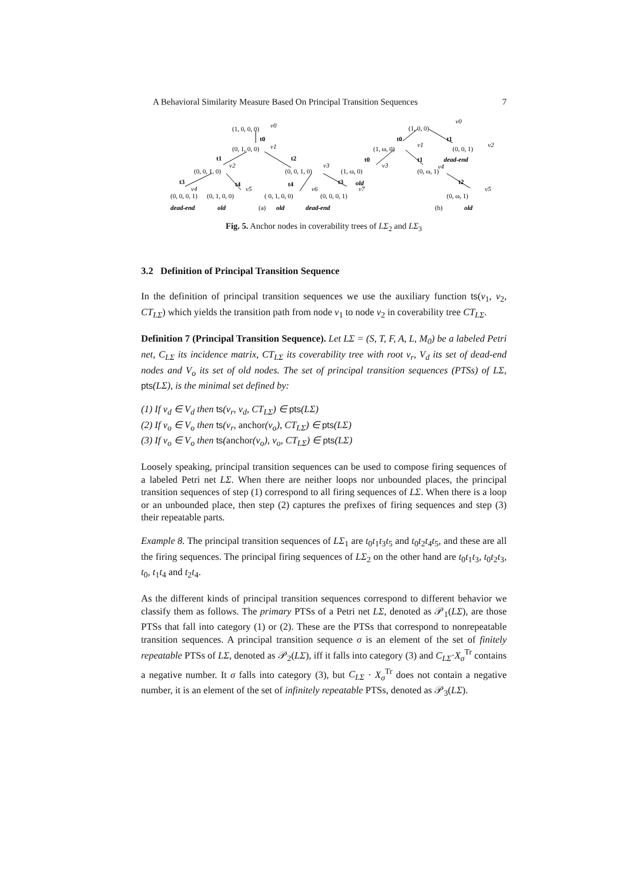A Behavioral Similarity Measure Based On Principal Transition Sequences 7
(1, 0, 0, 0)
v0
t0
(0, 1, 0, 0)
v1
t1
t2
(0, 0, 1, 0)
v2
(0, 0, 1, 0)
v3
t3
t4
t4
t3
v4
v5
v6
v7
(0, 0, 0, 1)
(0, 1, 0, 0)
( 0, 1, 0, 0)
(0, 0, 0, 1)
dead-end
old
(a)
old
dead-end
v0
(1, 0, 0)
t0
t1
(1, ω, 0)
v1
(0, 0, 1)
v2
t0
t1
dead-end
(1, ω, 0)
v3
(0, ω, 1)
v4
old
t2
v5
(0, ω, 1)
(b)
old
Fig. 5. Anchor nodes in coverability trees of LΣ<sub>2</sub> and LΣ<sub>3</sub>
3.2 Definition of Principal Transition Sequence
In the definition of principal transition sequences we use the auxiliary function ts(v<sub>1</sub>, v<sub>2</sub>, CT<sub>LΣ</sub>) which yields the transition path from node v<sub>1</sub> to node v<sub>2</sub> in coverability tree CT<sub>LΣ</sub>.
Definition 7 (Principal Transition Sequence). Let LΣ = (S, T, F, A, L, M<sub>0</sub>) be a labeled Petri net, C<sub>LΣ</sub> its incidence matrix, CT<sub>LΣ</sub> its coverability tree with root v<sub>r</sub>, V<sub>d</sub> its set of dead-end nodes and V<sub>o</sub> its set of old nodes. The set of principal transition sequences (PTSs) of LΣ, pts(LΣ), is the minimal set defined by:
(1) If v<sub>d</sub> ∈ V<sub>d</sub> then ts(v<sub>r</sub>, v<sub>d</sub>, CT<sub>LΣ</sub>) ∈ pts(LΣ)
(2) If v<sub>o</sub> ∈ V<sub>o</sub> then ts(v<sub>r</sub>, anchor(v<sub>o</sub>), CT<sub>LΣ</sub>) ∈ pts(LΣ)
(3) If v<sub>o</sub> ∈ V<sub>o</sub> then ts(anchor(v<sub>o</sub>), v<sub>o</sub>, CT<sub>LΣ</sub>) ∈ pts(LΣ)
Loosely speaking, principal transition sequences can be used to compose firing sequences of a labeled Petri net LΣ. When there are neither loops nor unbounded places, the principal transition sequences of step (1) correspond to all firing sequences of LΣ. When there is a loop or an unbounded place, then step (2) captures the prefixes of firing sequences and step (3) their repeatable parts.
Example 8. The principal transition sequences of LΣ<sub>1</sub> are t<sub>0</sub>t<sub>1</sub>t<sub>3</sub>t<sub>5</sub> and t<sub>0</sub>t<sub>2</sub>t<sub>4</sub>t<sub>5</sub>, and these are all the firing sequences. The principal firing sequences of LΣ<sub>2</sub> on the other hand are t<sub>0</sub>t<sub>1</sub>t<sub>3</sub>, t<sub>0</sub>t<sub>2</sub>t<sub>3</sub>, t<sub>0</sub>, t<sub>1</sub>t<sub>4</sub> and t<sub>2</sub>t<sub>4</sub>.
As the different kinds of principal transition sequences correspond to different behavior we classify them as follows. The primary PTSs of a Petri net LΣ, denoted as 𝒫<sub>1</sub>(LΣ), are those PTSs that fall into category (1) or (2). These are the PTSs that correspond to nonrepeatable transition sequences. A principal transition sequence σ is an element of the set of finitely repeatable PTSs of LΣ, denoted as 𝒫<sub>2</sub>(LΣ), iff it falls into category (3) and C<sub>LΣ</sub>·X<sub>σ</sub><sup>Tr</sup> contains a negative number. It σ falls into category (3), but C<sub>LΣ</sub> · X<sub>σ</sub><sup>Tr</sup> does not contain a negative number, it is an element of the set of infinitely repeatable PTSs, denoted as 𝒫<sub>3</sub>(LΣ).